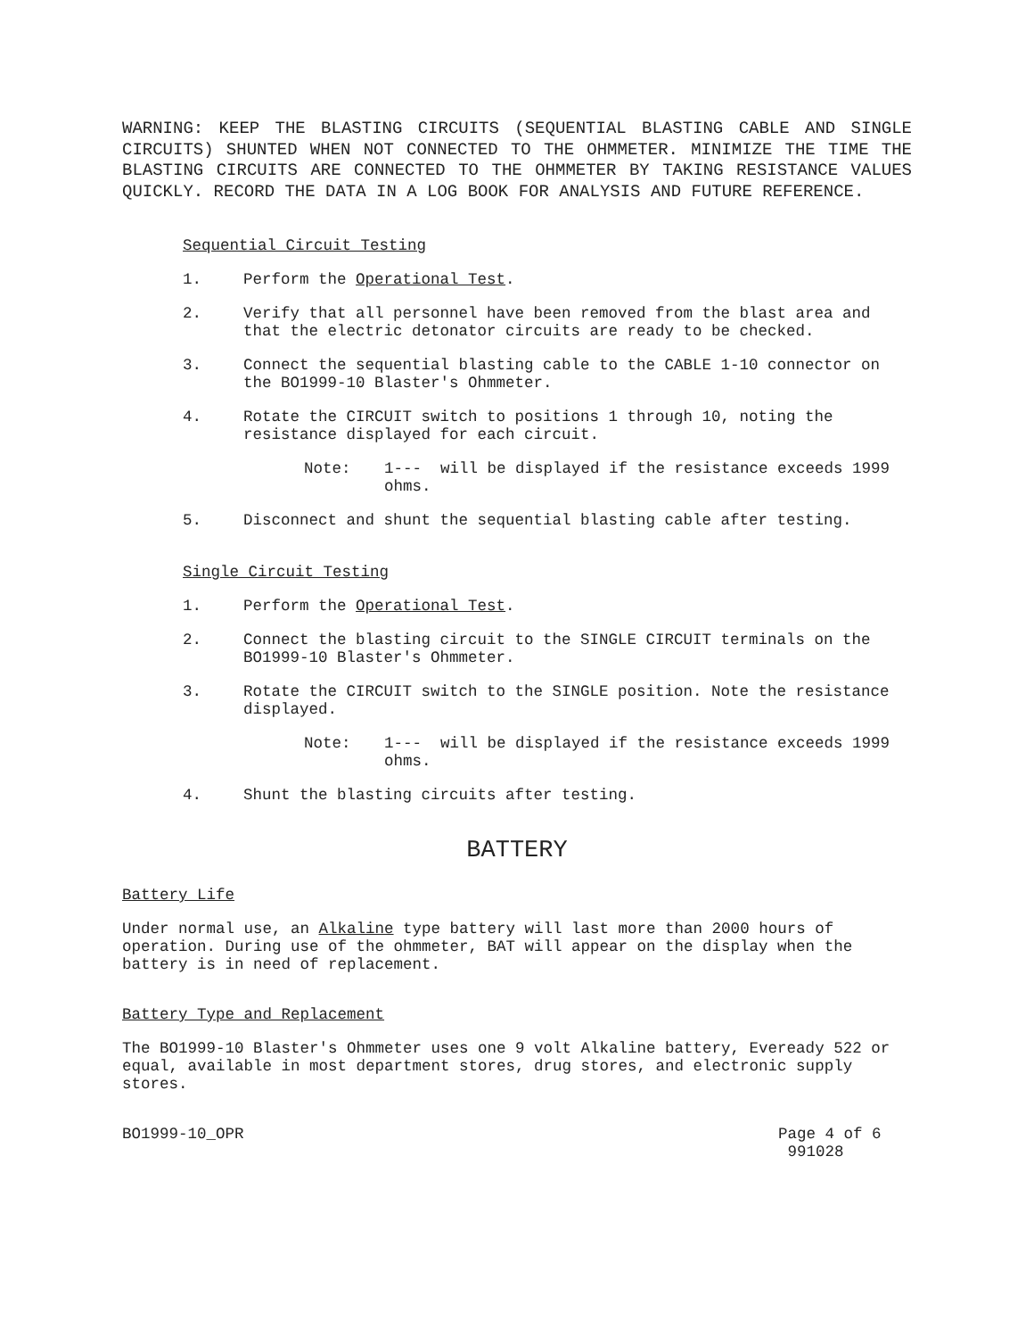WARNING: KEEP THE BLASTING CIRCUITS (SEQUENTIAL BLASTING CABLE AND SINGLE CIRCUITS) SHUNTED WHEN NOT CONNECTED TO THE OHMMETER. MINIMIZE THE TIME THE BLASTING CIRCUITS ARE CONNECTED TO THE OHMMETER BY TAKING RESISTANCE VALUES QUICKLY. RECORD THE DATA IN A LOG BOOK FOR ANALYSIS AND FUTURE REFERENCE.
Sequential Circuit Testing
1. Perform the Operational Test.
2. Verify that all personnel have been removed from the blast area and that the electric detonator circuits are ready to be checked.
3. Connect the sequential blasting cable to the CABLE 1-10 connector on the BO1999-10 Blaster's Ohmmeter.
4. Rotate the CIRCUIT switch to positions 1 through 10, noting the resistance displayed for each circuit.
Note: 1--- will be displayed if the resistance exceeds 1999 ohms.
5. Disconnect and shunt the sequential blasting cable after testing.
Single Circuit Testing
1. Perform the Operational Test.
2. Connect the blasting circuit to the SINGLE CIRCUIT terminals on the BO1999-10 Blaster's Ohmmeter.
3. Rotate the CIRCUIT switch to the SINGLE position. Note the resistance displayed.
Note: 1--- will be displayed if the resistance exceeds 1999 ohms.
4. Shunt the blasting circuits after testing.
BATTERY
Battery Life
Under normal use, an Alkaline type battery will last more than 2000 hours of operation. During use of the ohmmeter, BAT will appear on the display when the battery is in need of replacement.
Battery Type and Replacement
The BO1999-10 Blaster's Ohmmeter uses one 9 volt Alkaline battery, Eveready 522 or equal, available in most department stores, drug stores, and electronic supply stores.
BO1999-10_OPR Page 4 of 6
991028